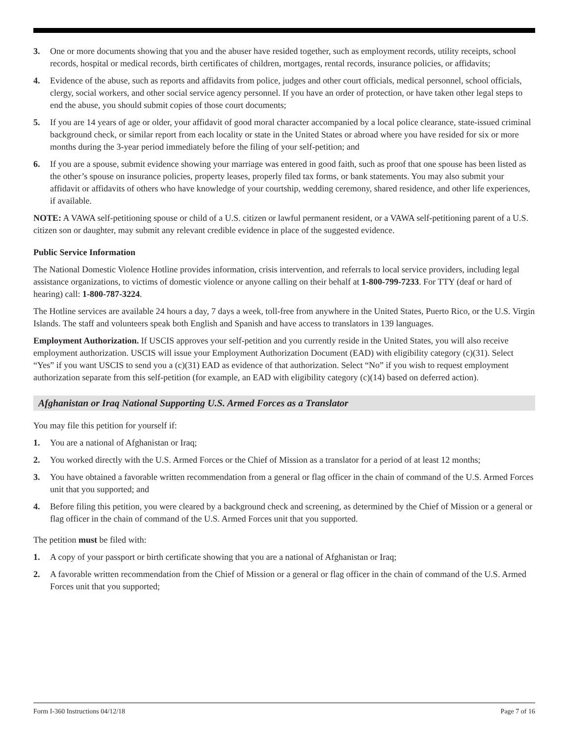3. One or more documents showing that you and the abuser have resided together, such as employment records, utility receipts, school records, hospital or medical records, birth certificates of children, mortgages, rental records, insurance policies, or affidavits;
4. Evidence of the abuse, such as reports and affidavits from police, judges and other court officials, medical personnel, school officials, clergy, social workers, and other social service agency personnel. If you have an order of protection, or have taken other legal steps to end the abuse, you should submit copies of those court documents;
5. If you are 14 years of age or older, your affidavit of good moral character accompanied by a local police clearance, state-issued criminal background check, or similar report from each locality or state in the United States or abroad where you have resided for six or more months during the 3-year period immediately before the filing of your self-petition; and
6. If you are a spouse, submit evidence showing your marriage was entered in good faith, such as proof that one spouse has been listed as the other’s spouse on insurance policies, property leases, properly filed tax forms, or bank statements. You may also submit your affidavit or affidavits of others who have knowledge of your courtship, wedding ceremony, shared residence, and other life experiences, if available.
NOTE: A VAWA self-petitioning spouse or child of a U.S. citizen or lawful permanent resident, or a VAWA self-petitioning parent of a U.S. citizen son or daughter, may submit any relevant credible evidence in place of the suggested evidence.
Public Service Information
The National Domestic Violence Hotline provides information, crisis intervention, and referrals to local service providers, including legal assistance organizations, to victims of domestic violence or anyone calling on their behalf at 1-800-799-7233. For TTY (deaf or hard of hearing) call: 1-800-787-3224.
The Hotline services are available 24 hours a day, 7 days a week, toll-free from anywhere in the United States, Puerto Rico, or the U.S. Virgin Islands. The staff and volunteers speak both English and Spanish and have access to translators in 139 languages.
Employment Authorization. If USCIS approves your self-petition and you currently reside in the United States, you will also receive employment authorization. USCIS will issue your Employment Authorization Document (EAD) with eligibility category (c)(31). Select “Yes” if you want USCIS to send you a (c)(31) EAD as evidence of that authorization. Select “No” if you wish to request employment authorization separate from this self-petition (for example, an EAD with eligibility category (c)(14) based on deferred action).
Afghanistan or Iraq National Supporting U.S. Armed Forces as a Translator
You may file this petition for yourself if:
1. You are a national of Afghanistan or Iraq;
2. You worked directly with the U.S. Armed Forces or the Chief of Mission as a translator for a period of at least 12 months;
3. You have obtained a favorable written recommendation from a general or flag officer in the chain of command of the U.S. Armed Forces unit that you supported; and
4. Before filing this petition, you were cleared by a background check and screening, as determined by the Chief of Mission or a general or flag officer in the chain of command of the U.S. Armed Forces unit that you supported.
The petition must be filed with:
1. A copy of your passport or birth certificate showing that you are a national of Afghanistan or Iraq;
2. A favorable written recommendation from the Chief of Mission or a general or flag officer in the chain of command of the U.S. Armed Forces unit that you supported;
Form I-360 Instructions 04/12/18 Page 7 of 16